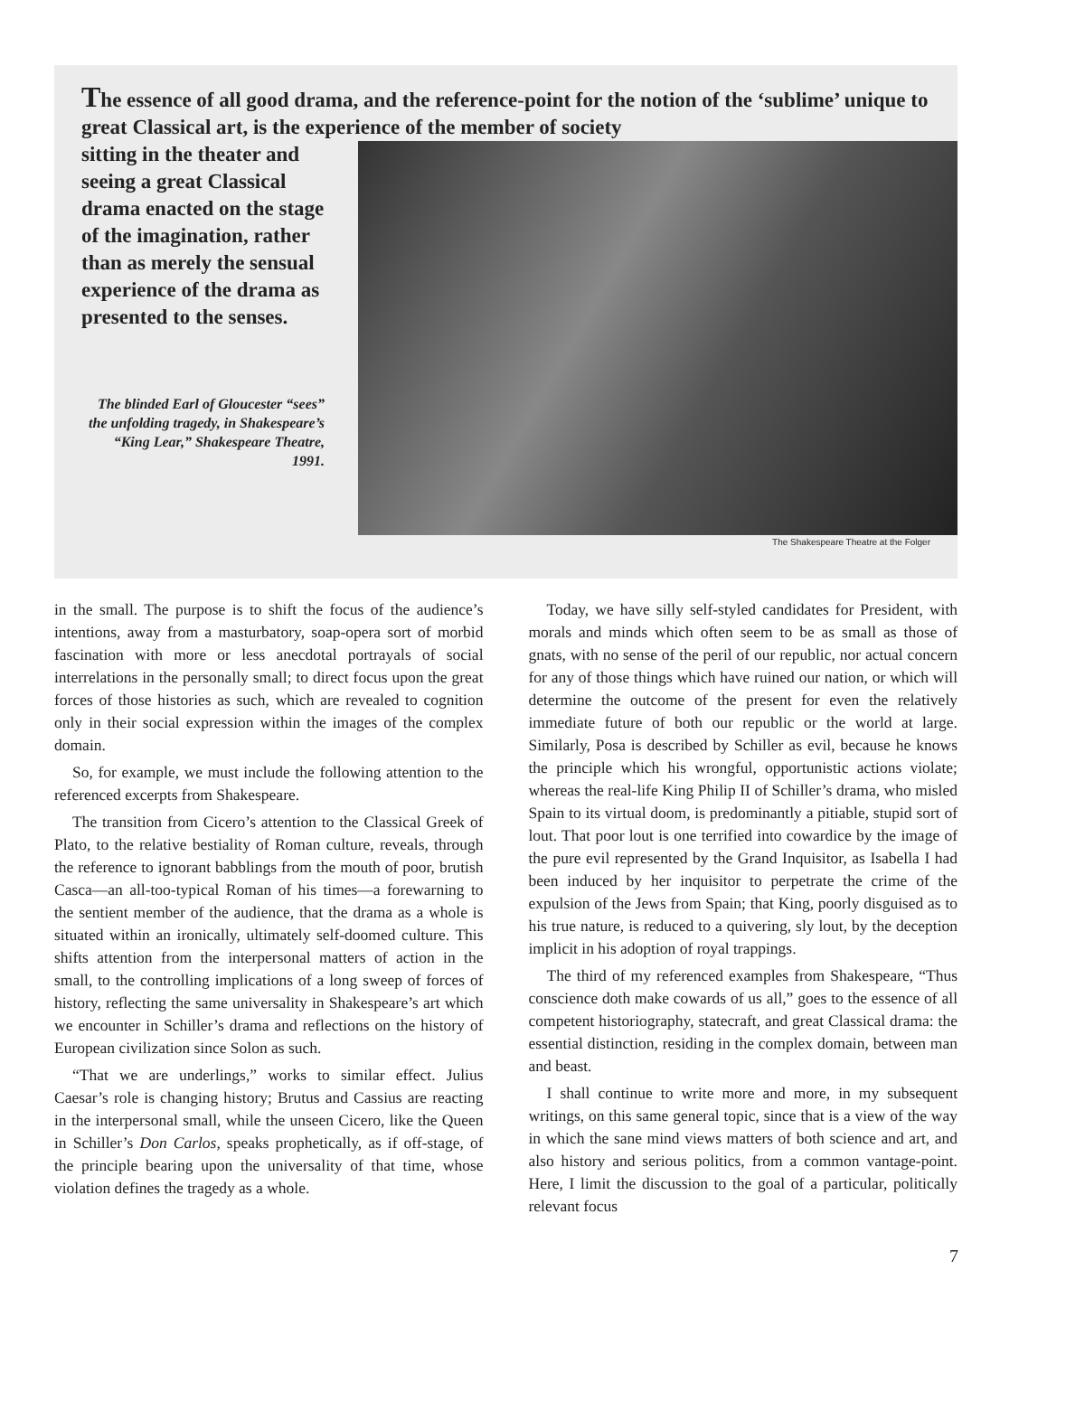The essence of all good drama, and the reference-point for the notion of the ‘sublime’ unique to great Classical art, is the experience of the member of society
sitting in the theater and seeing a great Classical drama enacted on the stage of the imagination, rather than as merely the sensual experience of the drama as presented to the senses.
The blinded Earl of Gloucester “sees” the unfolding tragedy, in Shakespeare’s “King Lear,” Shakespeare Theatre, 1991.
The Shakespeare Theatre at the Folger
in the small. The purpose is to shift the focus of the audience’s intentions, away from a masturbatory, soap-opera sort of morbid fascination with more or less anecdotal portrayals of social interrelations in the personally small; to direct focus upon the great forces of those histories as such, which are revealed to cognition only in their social expression within the images of the complex domain.
So, for example, we must include the following attention to the referenced excerpts from Shakespeare.
The transition from Cicero’s attention to the Classical Greek of Plato, to the relative bestiality of Roman culture, reveals, through the reference to ignorant babblings from the mouth of poor, brutish Casca—an all-too-typical Roman of his times—a forewarning to the sentient member of the audience, that the drama as a whole is situated within an ironically, ultimately self-doomed culture. This shifts attention from the interpersonal matters of action in the small, to the controlling implications of a long sweep of forces of history, reflecting the same universality in Shakespeare’s art which we encounter in Schiller’s drama and reflections on the history of European civilization since Solon as such.
“That we are underlings,” works to similar effect. Julius Caesar’s role is changing history; Brutus and Cassius are reacting in the interpersonal small, while the unseen Cicero, like the Queen in Schiller’s Don Carlos, speaks prophetically, as if off-stage, of the principle bearing upon the universality of that time, whose violation defines the tragedy as a whole.
Today, we have silly self-styled candidates for President, with morals and minds which often seem to be as small as those of gnats, with no sense of the peril of our republic, nor actual concern for any of those things which have ruined our nation, or which will determine the outcome of the present for even the relatively immediate future of both our republic or the world at large. Similarly, Posa is described by Schiller as evil, because he knows the principle which his wrongful, opportunistic actions violate; whereas the real-life King Philip II of Schiller’s drama, who misled Spain to its virtual doom, is predominantly a pitiable, stupid sort of lout. That poor lout is one terrified into cowardice by the image of the pure evil represented by the Grand Inquisitor, as Isabella I had been induced by her inquisitor to perpetrate the crime of the expulsion of the Jews from Spain; that King, poorly disguised as to his true nature, is reduced to a quivering, sly lout, by the deception implicit in his adoption of royal trappings.
The third of my referenced examples from Shakespeare, “Thus conscience doth make cowards of us all,” goes to the essence of all competent historiography, statecraft, and great Classical drama: the essential distinction, residing in the complex domain, between man and beast.
I shall continue to write more and more, in my subsequent writings, on this same general topic, since that is a view of the way in which the sane mind views matters of both science and art, and also history and serious politics, from a common vantage-point. Here, I limit the discussion to the goal of a particular, politically relevant focus
7